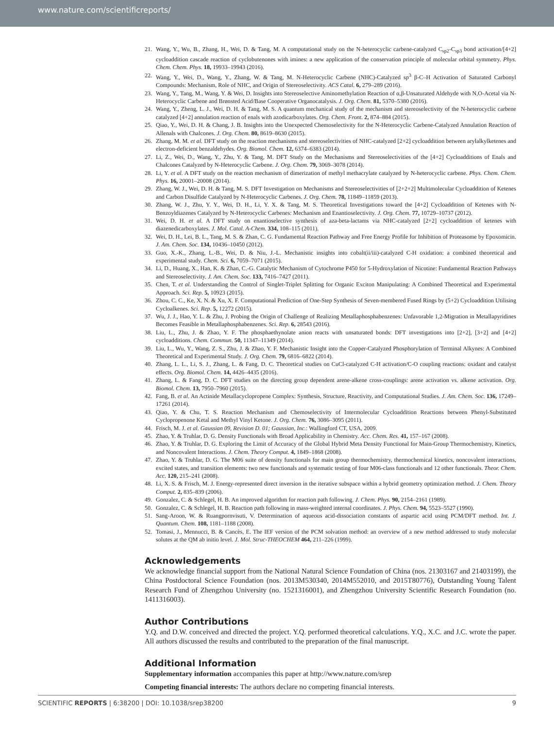www.nature.com/scientificreports/
21. Wang, Y., Wu, B., Zhang, H., Wei, D. & Tang, M. A computational study on the N-heterocyclic carbene-catalyzed C<sub>sp2</sub>-C<sub>sp3</sub> bond activation/[4+2] cycloaddition cascade reaction of cyclobutenones with imines: a new application of the conservation principle of molecular orbital symmetry. Phys. Chem. Chem. Phys. 18, 19933–19943 (2016).
22. Wang, Y., Wei, D., Wang, Y., Zhang, W. & Tang, M. N-Heterocyclic Carbene (NHC)-Catalyzed sp<sup>3</sup> β-C–H Activation of Saturated Carbonyl Compounds: Mechanism, Role of NHC, and Origin of Stereoselectivity. ACS Catal. 6, 279–289 (2016).
23. Wang, Y., Tang, M., Wang, Y. & Wei, D. Insights into Stereoselective Aminomethylation Reaction of α,β-Unsaturated Aldehyde with N,O-Acetal via N-Heterocyclic Carbene and Brønsted Acid/Base Cooperative Organocatalysis. J. Org. Chem. 81, 5370–5380 (2016).
24. Wang, Y., Zheng, L. J., Wei, D. H. & Tang, M. S. A quantum mechanical study of the mechanism and stereoselectivity of the N-heterocyclic carbene catalyzed [4+2] annulation reaction of enals with azodicarboxylates. Org. Chem. Front. 2, 874–884 (2015).
25. Qiao, Y., Wei, D. H. & Chang, J. B. Insights into the Unexpected Chemoselectivity for the N-Heterocyclic Carbene-Catalyzed Annulation Reaction of Allenals with Chalcones. J. Org. Chem. 80, 8619–8630 (2015).
26. Zhang, M. M. et al. DFT study on the reaction mechanisms and stereoselectivities of NHC-catalyzed [2+2] cycloaddition between arylalkylketenes and electron-deficient benzaldehydes. Org. Biomol. Chem. 12, 6374–6383 (2014).
27. Li, Z., Wei, D., Wang, Y., Zhu, Y. & Tang, M. DFT Study on the Mechanisms and Stereoselectivities of the [4+2] Cycloadditions of Enals and Chalcones Catalyzed by N-Heterocyclic Carbene. J. Org. Chem. 79, 3069–3078 (2014).
28. Li, Y. et al. A DFT study on the reaction mechanism of dimerization of methyl methacrylate catalyzed by N-heterocyclic carbene. Phys. Chem. Chem. Phys. 16, 20001–20008 (2014).
29. Zhang, W. J., Wei, D. H. & Tang, M. S. DFT Investigation on Mechanisms and Stereoselectivities of [2+2+2] Multimolecular Cycloaddition of Ketenes and Carbon Disulfide Catalyzed by N-Heterocyclic Carbenes. J. Org. Chem. 78, 11849–11859 (2013).
30. Zhang, W. J., Zhu, Y. Y., Wei, D. H., Li, Y. X. & Tang, M. S. Theoretical Investigations toward the [4+2] Cycloaddition of Ketenes with N-Benzoyldiazenes Catalyzed by N-Heterocyclic Carbenes: Mechanism and Enantioselectivity. J. Org. Chem. 77, 10729–10737 (2012).
31. Wei, D. H. et al. A DFT study on enantioselective synthesis of aza-beta-lactams via NHC-catalyzed [2+2] cycloaddition of ketenes with diazenedicarboxylates. J. Mol. Catal. A-Chem. 334, 108–115 (2011).
32. Wei, D. H., Lei, B. L., Tang, M. S. & Zhan, C. G. Fundamental Reaction Pathway and Free Energy Profile for Inhibition of Proteasome by Epoxomicin. J. Am. Chem. Soc. 134, 10436–10450 (2012).
33. Guo, X.-K., Zhang, L.-B., Wei, D. & Niu, J.-L. Mechanistic insights into cobalt(ii/iii)-catalyzed C-H oxidation: a combined theoretical and experimental study. Chem. Sci. 6, 7059–7071 (2015).
34. Li, D., Huang, X., Han, K. & Zhan, C.-G. Catalytic Mechanism of Cytochrome P450 for 5-Hydroxylation of Nicotine: Fundamental Reaction Pathways and Stereoselectivity. J. Am. Chem. Soc. 133, 7416–7427 (2011).
35. Chen, T. et al. Understanding the Control of Singlet-Triplet Splitting for Organic Exciton Manipulating: A Combined Theoretical and Experimental Approach. Sci. Rep. 5, 10923 (2015).
36. Zhou, C. C., Ke, X. N. & Xu, X. F. Computational Prediction of One-Step Synthesis of Seven-membered Fused Rings by (5+2) Cycloaddition Utilising Cycloalkenes. Sci. Rep. 5, 12272 (2015).
37. Wu, J. J., Hao, Y. L. & Zhu, J. Probing the Origin of Challenge of Realizing Metallaphosphabenzenes: Unfavorable 1,2-Migration in Metallapyridines Becomes Feasible in Metallaphosphabenzenes. Sci. Rep. 6, 28543 (2016).
38. Liu, L., Zhu, J. & Zhao, Y. F. The phosphaethynolate anion reacts with unsaturated bonds: DFT investigations into [2+2], [3+2] and [4+2] cycloadditions. Chem. Commun. 50, 11347–11349 (2014).
39. Liu, L., Wu, Y., Wang, Z. S., Zhu, J. & Zhao, Y. F. Mechanistic Insight into the Copper-Catalyzed Phosphorylation of Terminal Alkynes: A Combined Theoretical and Experimental Study. J. Org. Chem. 79, 6816–6822 (2014).
40. Zhang, L. L., Li, S. J., Zhang, L. & Fang, D. C. Theoretical studies on CuCl-catalyzed C-H activation/C-O coupling reactions: oxidant and catalyst effects. Org. Biomol. Chem. 14, 4426–4435 (2016).
41. Zhang, L. & Fang, D. C. DFT studies on the directing group dependent arene-alkene cross-couplings: arene activation vs. alkene activation. Org. Biomol. Chem. 13, 7950–7960 (2015).
42. Fang, B. et al. An Actinide Metallacyclopropene Complex: Synthesis, Structure, Reactivity, and Computational Studies. J. Am. Chem. Soc. 136, 17249–17261 (2014).
43. Qiao, Y. & Chu, T. S. Reaction Mechanism and Chemoselectivity of Intermolecular Cycloaddition Reactions between Phenyl-Substituted Cyclopropenone Ketal and Methyl Vinyl Ketone. J. Org. Chem. 76, 3086–3095 (2011).
44. Frisch, M. J. et al. Gaussian 09, Revision D. 01; Gaussian, Inc.: Wallingford CT, USA, 2009.
45. Zhao, Y. & Truhlar, D. G. Density Functionals with Broad Applicability in Chemistry. Acc. Chem. Res. 41, 157–167 (2008).
46. Zhao, Y. & Truhlar, D. G. Exploring the Limit of Accuracy of the Global Hybrid Meta Density Functional for Main-Group Thermochemistry, Kinetics, and Noncovalent Interactions. J. Chem. Theory Comput. 4, 1849–1868 (2008).
47. Zhao, Y. & Truhlar, D. G. The M06 suite of density functionals for main group thermochemistry, thermochemical kinetics, noncovalent interactions, excited states, and transition elements: two new functionals and systematic testing of four M06-class functionals and 12 other functionals. Theor. Chem. Acc. 120, 215–241 (2008).
48. Li, X. S. & Frisch, M. J. Energy-represented direct inversion in the iterative subspace within a hybrid geometry optimization method. J. Chem. Theory Comput. 2, 835–839 (2006).
49. Gonzalez, C. & Schlegel, H. B. An improved algorithm for reaction path following. J. Chem. Phys. 90, 2154–2161 (1989).
50. Gonzalez, C. & Schlegel, H. B. Reaction path following in mass-weighted internal coordinates. J. Phys. Chem. 94, 5523–5527 (1990).
51. Sang-Aroon, W. & Ruangpornvisuti, V. Determination of aqueous acid-dissociation constants of aspartic acid using PCM/DFT method. Int. J. Quantum. Chem. 108, 1181–1188 (2008).
52. Tomasi, J., Mennucci, B. & Cancès, E. The IEF version of the PCM solvation method: an overview of a new method addressed to study molecular solutes at the QM ab initio level. J. Mol. Struc-THEOCHEM 464, 211–226 (1999).
Acknowledgements
We acknowledge financial support from the National Natural Science Foundation of China (nos. 21303167 and 21403199), the China Postdoctoral Science Foundation (nos. 2013M530340, 2014M552010, and 2015T80776), Outstanding Young Talent Research Fund of Zhengzhou University (no. 1521316001), and Zhengzhou University Scientific Research Foundation (no. 1411316003).
Author Contributions
Y.Q. and D.W. conceived and directed the project. Y.Q. performed theoretical calculations. Y.Q., X.C. and J.C. wrote the paper. All authors discussed the results and contributed to the preparation of the final manuscript.
Additional Information
Supplementary information accompanies this paper at http://www.nature.com/srep
Competing financial interests: The authors declare no competing financial interests.
SCIENTIFIC REPORTS | 6:38200 | DOI: 10.1038/srep38200 9